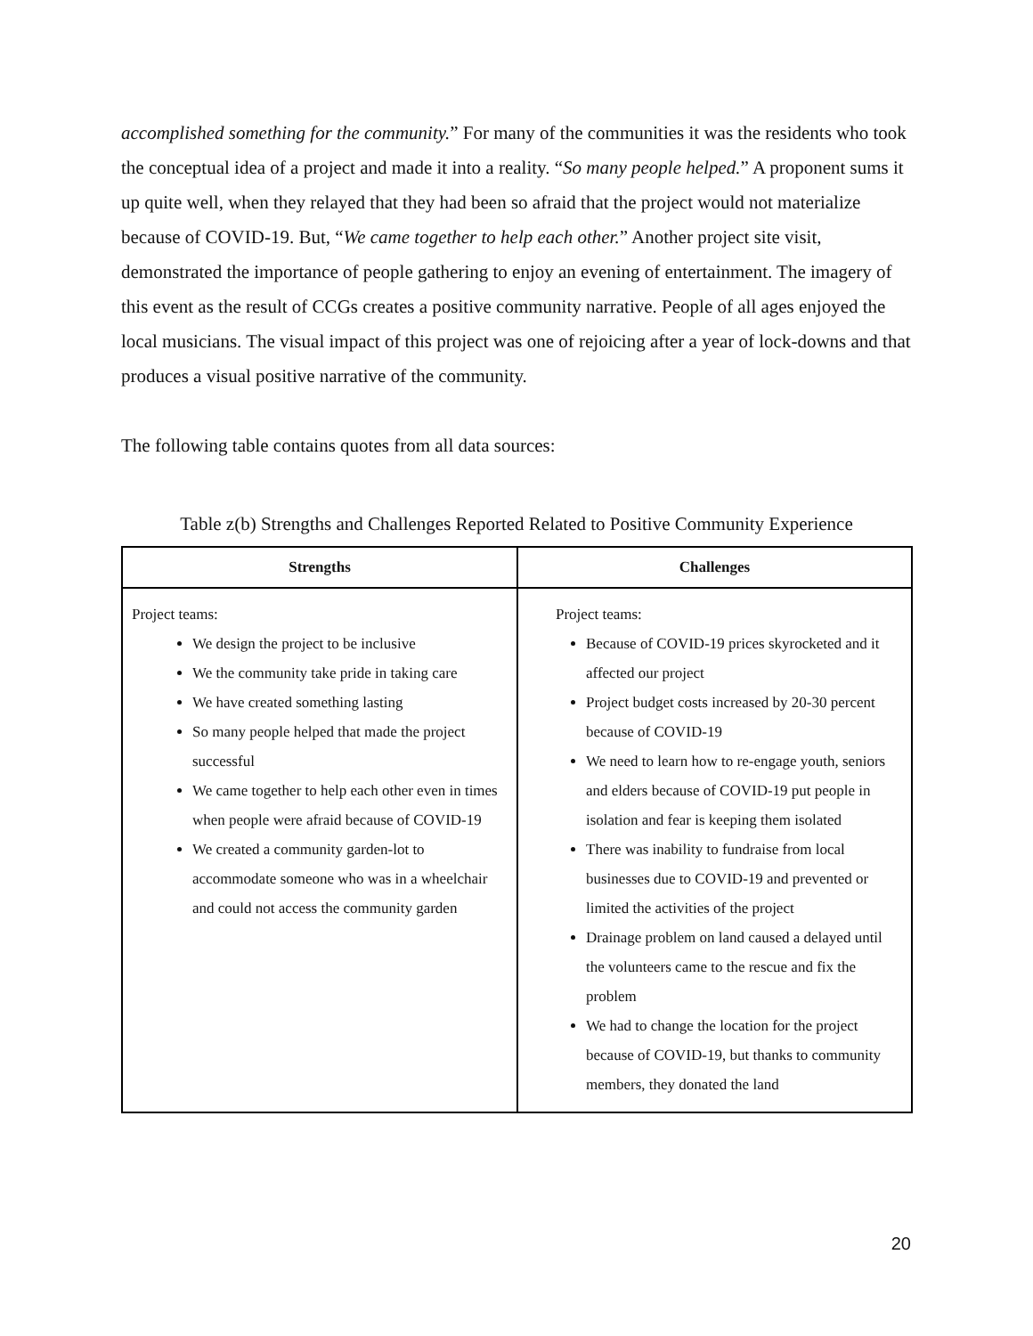accomplished something for the community.” For many of the communities it was the residents who took the conceptual idea of a project and made it into a reality. “So many people helped.” A proponent sums it up quite well, when they relayed that they had been so afraid that the project would not materialize because of COVID-19. But, “We came together to help each other.” Another project site visit, demonstrated the importance of people gathering to enjoy an evening of entertainment. The imagery of this event as the result of CCGs creates a positive community narrative. People of all ages enjoyed the local musicians. The visual impact of this project was one of rejoicing after a year of lock-downs and that produces a visual positive narrative of the community.
The following table contains quotes from all data sources:
Table z(b) Strengths and Challenges Reported Related to Positive Community Experience
| Strengths | Challenges |
| --- | --- |
| Project teams: We design the project to be inclusive We the community take pride in taking care We have created something lasting So many people helped that made the project successful We came together to help each other even in times when people were afraid because of COVID-19 We created a community garden-lot to accommodate someone who was in a wheelchair and could not access the community garden | Project teams: Because of COVID-19 prices skyrocketed and it affected our project Project budget costs increased by 20-30 percent because of COVID-19 We need to learn how to re-engage youth, seniors and elders because of COVID-19 put people in isolation and fear is keeping them isolated There was inability to fundraise from local businesses due to COVID-19 and prevented or limited the activities of the project Drainage problem on land caused a delayed until the volunteers came to the rescue and fix the problem We had to change the location for the project because of COVID-19, but thanks to community members, they donated the land |
20